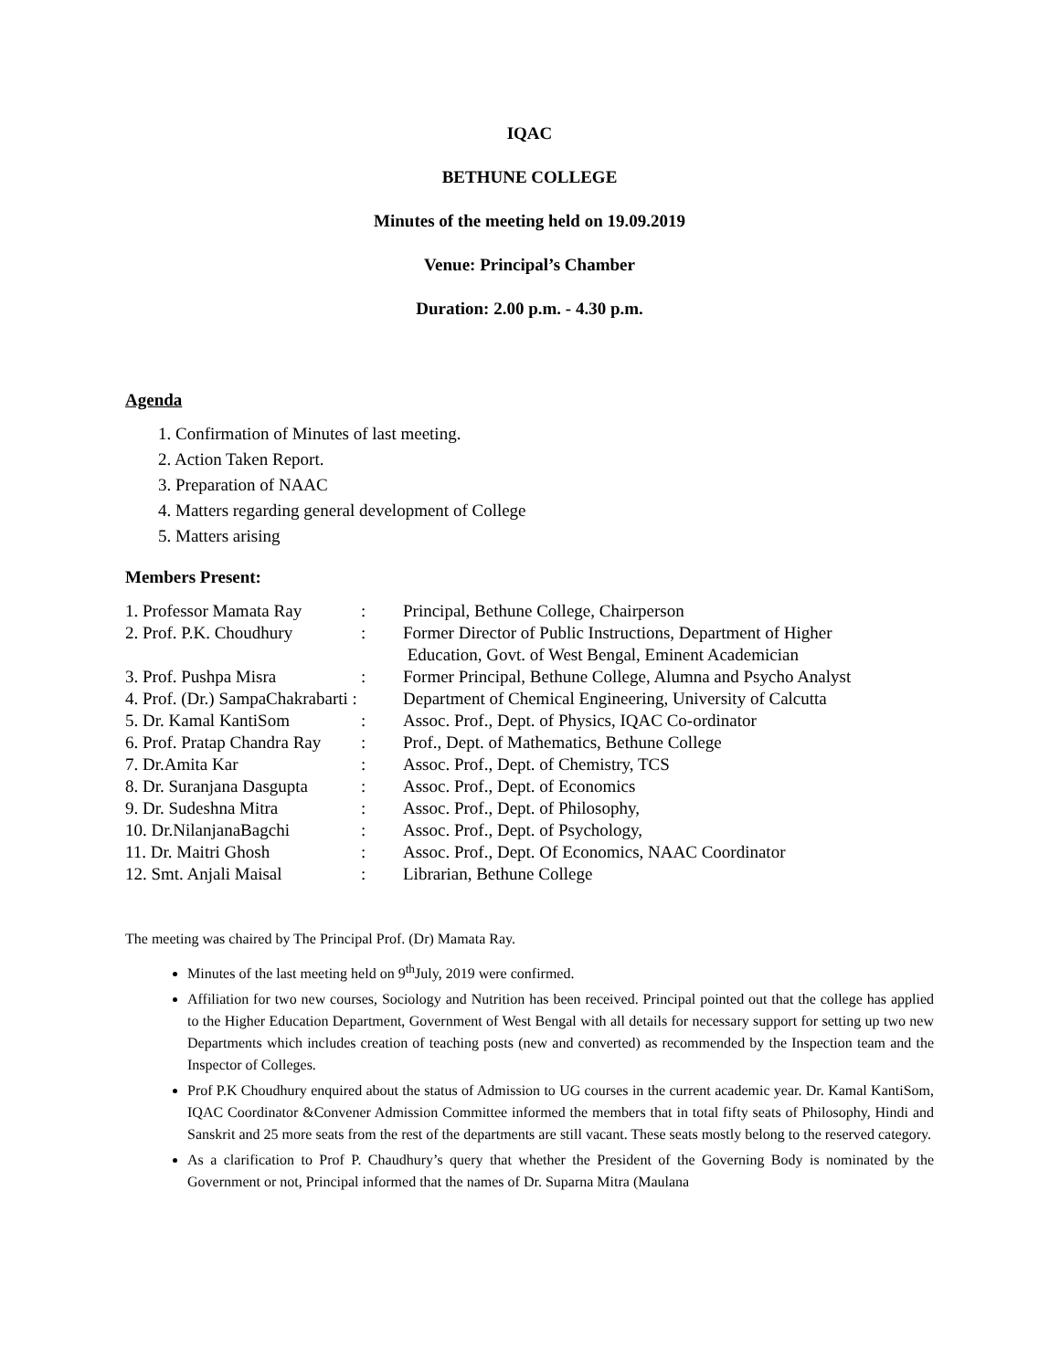IQAC
BETHUNE COLLEGE
Minutes of the meeting held on 19.09.2019
Venue: Principal’s Chamber
Duration: 2.00 p.m. - 4.30 p.m.
Agenda
1. Confirmation of Minutes of last meeting.
2. Action Taken Report.
3. Preparation of NAAC
4. Matters regarding general development of College
5. Matters arising
Members Present:
| 1. Professor Mamata Ray | : | Principal, Bethune College, Chairperson |
| 2. Prof. P.K. Choudhury | : | Former Director of Public Instructions, Department of Higher Education, Govt. of West Bengal, Eminent Academician |
| 3. Prof. Pushpa Misra | : | Former Principal, Bethune College, Alumna and Psycho Analyst |
| 4. Prof. (Dr.) SampaChakrabarti : | | Department of Chemical Engineering, University of Calcutta |
| 5. Dr. Kamal KantiSom | : | Assoc. Prof., Dept. of Physics, IQAC Co-ordinator |
| 6. Prof. Pratap Chandra Ray | : | Prof., Dept. of Mathematics, Bethune College |
| 7. Dr.Amita Kar | : | Assoc. Prof., Dept. of Chemistry, TCS |
| 8. Dr. Suranjana Dasgupta | : | Assoc. Prof., Dept. of Economics |
| 9. Dr. Sudeshna Mitra | : | Assoc. Prof., Dept. of Philosophy, |
| 10. Dr.NilanjanaBagchi | : | Assoc. Prof., Dept. of Psychology, |
| 11. Dr. Maitri Ghosh | : | Assoc. Prof., Dept. Of Economics, NAAC Coordinator |
| 12. Smt. Anjali Maisal | : | Librarian, Bethune College |
The meeting was chaired by The Principal Prof. (Dr) Mamata Ray.
Minutes of the last meeting held on 9<sup>th</sup>July, 2019 were confirmed.
Affiliation for two new courses, Sociology and Nutrition has been received. Principal pointed out that the college has applied to the Higher Education Department, Government of West Bengal with all details for necessary support for setting up two new Departments which includes creation of teaching posts (new and converted) as recommended by the Inspection team and the Inspector of Colleges.
Prof P.K Choudhury enquired about the status of Admission to UG courses in the current academic year. Dr. Kamal KantiSom, IQAC Coordinator &Convener Admission Committee informed the members that in total fifty seats of Philosophy, Hindi and Sanskrit and 25 more seats from the rest of the departments are still vacant. These seats mostly belong to the reserved category.
As a clarification to Prof P. Chaudhury’s query that whether the President of the Governing Body is nominated by the Government or not, Principal informed that the names of Dr. Suparna Mitra (Maulana